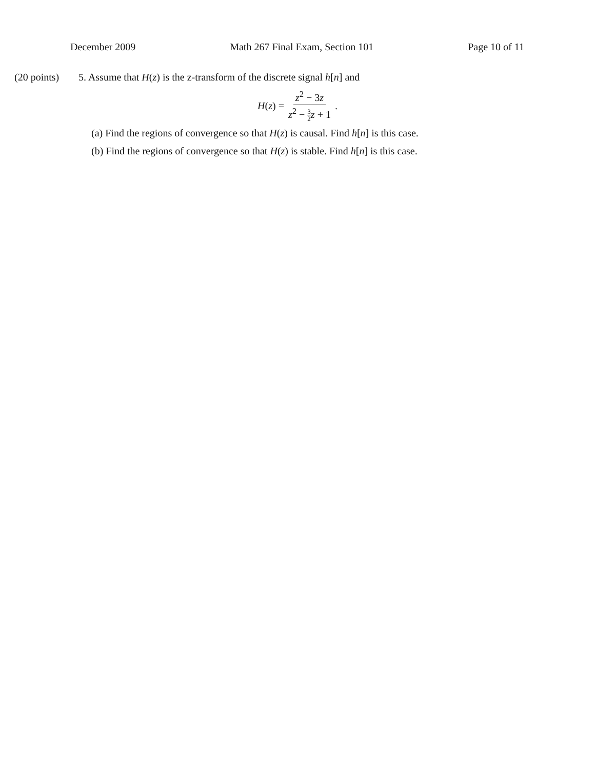December 2009 Math 267 Final Exam, Section 101 Page 10 of 11
(20 points) 5. Assume that H(z) is the z-transform of the discrete signal h[n] and
H(z) = z<sup>2</sup> − 3z z<sup>2</sup> − 3 2 z + 1.
(a) Find the regions of convergence so that H(z) is causal. Find h[n] is this case.
(b) Find the regions of convergence so that H(z) is stable. Find h[n] is this case.